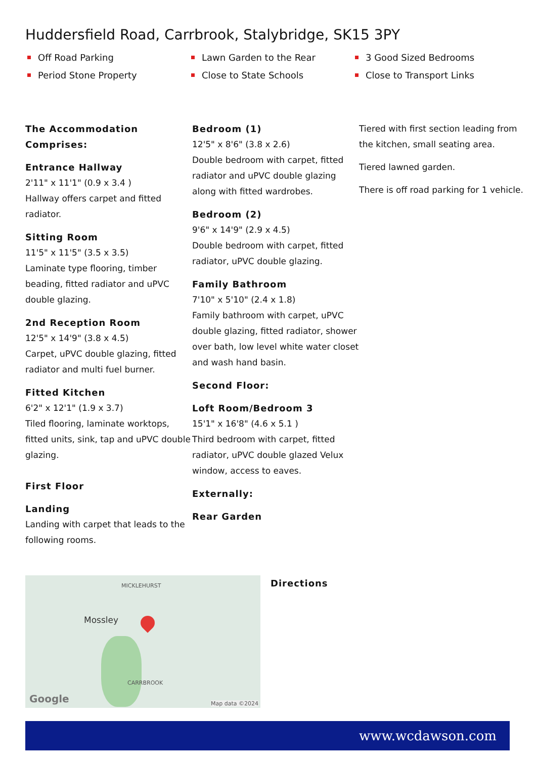Huddersfield Road, Carrbrook, Stalybridge, SK15 3PY
Off Road Parking
Lawn Garden to the Rear
3 Good Sized Bedrooms
Period Stone Property
Close to State Schools
Close to Transport Links
The Accommodation Comprises:
Entrance Hallway
2'11" x 11'1" (0.9 x 3.4 )
Hallway offers carpet and fitted radiator.
Sitting Room
11'5" x 11'5" (3.5 x 3.5)
Laminate type flooring, timber beading, fitted radiator and uPVC double glazing.
2nd Reception Room
12'5" x 14'9" (3.8 x 4.5)
Carpet, uPVC double glazing, fitted radiator and multi fuel burner.
Fitted Kitchen
6'2" x 12'1" (1.9 x 3.7)
Tiled flooring, laminate worktops, fitted units, sink, tap and uPVC double glazing.
First Floor
Landing
Landing with carpet that leads to the following rooms.
Bedroom (1)
12'5" x 8'6" (3.8 x 2.6)
Double bedroom with carpet, fitted radiator and uPVC double glazing along with fitted wardrobes.
Bedroom (2)
9'6" x 14'9" (2.9 x 4.5)
Double bedroom with carpet, fitted radiator, uPVC double glazing.
Family Bathroom
7'10" x 5'10" (2.4 x 1.8)
Family bathroom with carpet, uPVC double glazing, fitted radiator, shower over bath, low level white water closet and wash hand basin.
Second Floor:
Loft Room/Bedroom 3
15'1" x 16'8" (4.6 x 5.1 )
Third bedroom with carpet, fitted radiator, uPVC double glazed Velux window, access to eaves.
Externally:
Rear Garden
Tiered with first section leading from the kitchen, small seating area.
Tiered lawned garden.
There is off road parking for 1 vehicle.
MICKLEHURST
Mossley
CARRBROOK
Google Map data ©2024
Directions
www.wcdawson.com